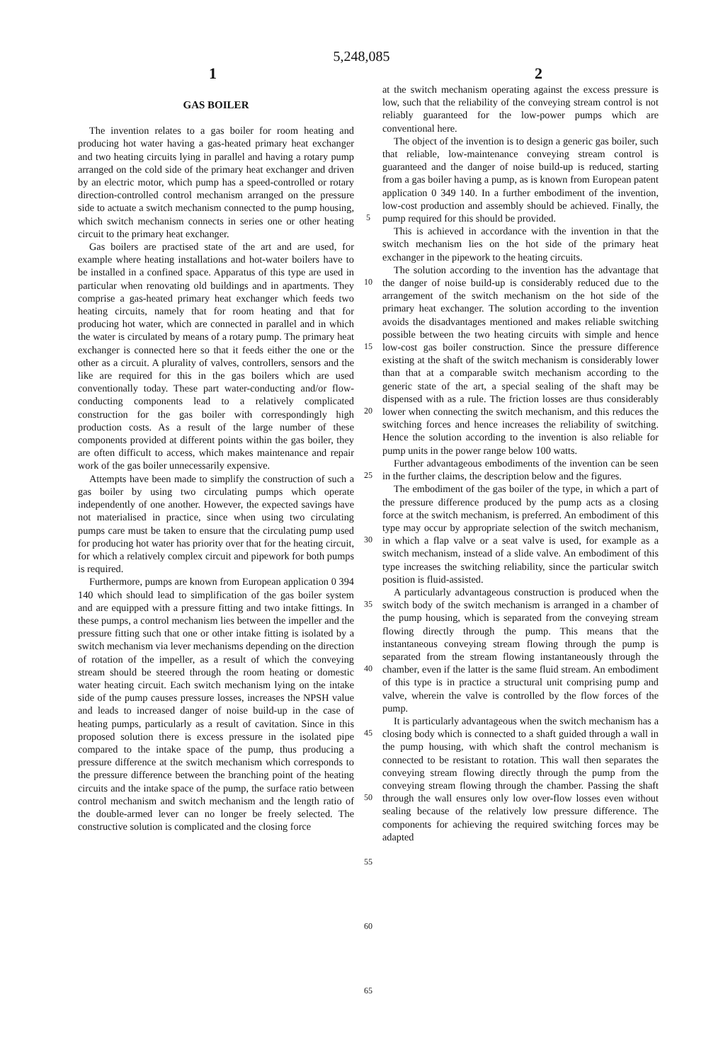5,248,085
1 2
GAS BOILER
The invention relates to a gas boiler for room heating and producing hot water having a gas-heated primary heat exchanger and two heating circuits lying in parallel and having a rotary pump arranged on the cold side of the primary heat exchanger and driven by an electric motor, which pump has a speed-controlled or rotary direction-controlled control mechanism arranged on the pressure side to actuate a switch mechanism connected to the pump housing, which switch mechanism connects in series one or other heating circuit to the primary heat exchanger.
Gas boilers are practised state of the art and are used, for example where heating installations and hot-water boilers have to be installed in a confined space. Apparatus of this type are used in particular when renovating old buildings and in apartments. They comprise a gas-heated primary heat exchanger which feeds two heating circuits, namely that for room heating and that for producing hot water, which are connected in parallel and in which the water is circulated by means of a rotary pump. The primary heat exchanger is connected here so that it feeds either the one or the other as a circuit. A plurality of valves, controllers, sensors and the like are required for this in the gas boilers which are used conventionally today. These part water-conducting and/or flow-conducting components lead to a relatively complicated construction for the gas boiler with correspondingly high production costs. As a result of the large number of these components provided at different points within the gas boiler, they are often difficult to access, which makes maintenance and repair work of the gas boiler unnecessarily expensive.
Attempts have been made to simplify the construction of such a gas boiler by using two circulating pumps which operate independently of one another. However, the expected savings have not materialised in practice, since when using two circulating pumps care must be taken to ensure that the circulating pump used for producing hot water has priority over that for the heating circuit, for which a relatively complex circuit and pipework for both pumps is required.
Furthermore, pumps are known from European application 0 394 140 which should lead to simplification of the gas boiler system and are equipped with a pressure fitting and two intake fittings. In these pumps, a control mechanism lies between the impeller and the pressure fitting such that one or other intake fitting is isolated by a switch mechanism via lever mechanisms depending on the direction of rotation of the impeller, as a result of which the conveying stream should be steered through the room heating or domestic water heating circuit. Each switch mechanism lying on the intake side of the pump causes pressure losses, increases the NPSH value and leads to increased danger of noise build-up in the case of heating pumps, particularly as a result of cavitation. Since in this proposed solution there is excess pressure in the isolated pipe compared to the intake space of the pump, thus producing a pressure difference at the switch mechanism which corresponds to the pressure difference between the branching point of the heating circuits and the intake space of the pump, the surface ratio between control mechanism and switch mechanism and the length ratio of the double-armed lever can no longer be freely selected. The constructive solution is complicated and the closing force
5
10
15
20
25
30
35
40
45
50
55
60
65
at the switch mechanism operating against the excess pressure is low, such that the reliability of the conveying stream control is not reliably guaranteed for the low-power pumps which are conventional here.
The object of the invention is to design a generic gas boiler, such that reliable, low-maintenance conveying stream control is guaranteed and the danger of noise build-up is reduced, starting from a gas boiler having a pump, as is known from European patent application 0 349 140. In a further embodiment of the invention, low-cost production and assembly should be achieved. Finally, the pump required for this should be provided.
This is achieved in accordance with the invention in that the switch mechanism lies on the hot side of the primary heat exchanger in the pipework to the heating circuits.
The solution according to the invention has the advantage that the danger of noise build-up is considerably reduced due to the arrangement of the switch mechanism on the hot side of the primary heat exchanger. The solution according to the invention avoids the disadvantages mentioned and makes reliable switching possible between the two heating circuits with simple and hence low-cost gas boiler construction. Since the pressure difference existing at the shaft of the switch mechanism is considerably lower than that at a comparable switch mechanism according to the generic state of the art, a special sealing of the shaft may be dispensed with as a rule. The friction losses are thus considerably lower when connecting the switch mechanism, and this reduces the switching forces and hence increases the reliability of switching. Hence the solution according to the invention is also reliable for pump units in the power range below 100 watts.
Further advantageous embodiments of the invention can be seen in the further claims, the description below and the figures.
The embodiment of the gas boiler of the type, in which a part of the pressure difference produced by the pump acts as a closing force at the switch mechanism, is preferred. An embodiment of this type may occur by appropriate selection of the switch mechanism, in which a flap valve or a seat valve is used, for example as a switch mechanism, instead of a slide valve. An embodiment of this type increases the switching reliability, since the particular switch position is fluid-assisted.
A particularly advantageous construction is produced when the switch body of the switch mechanism is arranged in a chamber of the pump housing, which is separated from the conveying stream flowing directly through the pump. This means that the instantaneous conveying stream flowing through the pump is separated from the stream flowing instantaneously through the chamber, even if the latter is the same fluid stream. An embodiment of this type is in practice a structural unit comprising pump and valve, wherein the valve is controlled by the flow forces of the pump.
It is particularly advantageous when the switch mechanism has a closing body which is connected to a shaft guided through a wall in the pump housing, with which shaft the control mechanism is connected to be resistant to rotation. This wall then separates the conveying stream flowing directly through the pump from the conveying stream flowing through the chamber. Passing the shaft through the wall ensures only low over-flow losses even without sealing because of the relatively low pressure difference. The components for achieving the required switching forces may be adapted